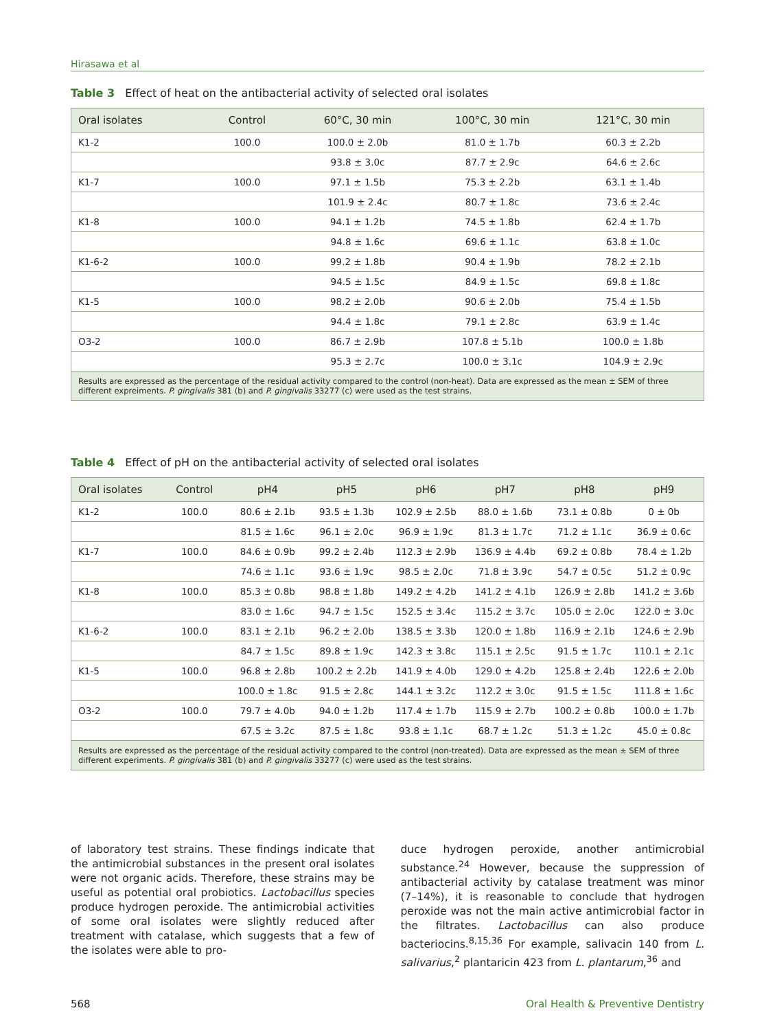Hirasawa et al
Table 3 Effect of heat on the antibacterial activity of selected oral isolates
| Oral isolates | Control | 60°C, 30 min | 100°C, 30 min | 121°C, 30 min |
| --- | --- | --- | --- | --- |
| K1-2 | 100.0 | 100.0 ± 2.0b | 81.0 ± 1.7b | 60.3 ± 2.2b |
| | | 93.8 ± 3.0c | 87.7 ± 2.9c | 64.6 ± 2.6c |
| K1-7 | 100.0 | 97.1 ± 1.5b | 75.3 ± 2.2b | 63.1 ± 1.4b |
| | | 101.9 ± 2.4c | 80.7 ± 1.8c | 73.6 ± 2.4c |
| K1-8 | 100.0 | 94.1 ± 1.2b | 74.5 ± 1.8b | 62.4 ± 1.7b |
| | | 94.8 ± 1.6c | 69.6 ± 1.1c | 63.8 ± 1.0c |
| K1-6-2 | 100.0 | 99.2 ± 1.8b | 90.4 ± 1.9b | 78.2 ± 2.1b |
| | | 94.5 ± 1.5c | 84.9 ± 1.5c | 69.8 ± 1.8c |
| K1-5 | 100.0 | 98.2 ± 2.0b | 90.6 ± 2.0b | 75.4 ± 1.5b |
| | | 94.4 ± 1.8c | 79.1 ± 2.8c | 63.9 ± 1.4c |
| O3-2 | 100.0 | 86.7 ± 2.9b | 107.8 ± 5.1b | 100.0 ± 1.8b |
| | | 95.3 ± 2.7c | 100.0 ± 3.1c | 104.9 ± 2.9c |
| Results are expressed as the percentage of the residual activity compared to the control (non-heat). Data are expressed as the mean ± SEM of three different expreiments. P. gingivalis 381 (b) and P. gingivalis 33277 (c) were used as the test strains. | | | | |
Table 4 Effect of pH on the antibacterial activity of selected oral isolates
| Oral isolates | Control | pH4 | pH5 | pH6 | pH7 | pH8 | pH9 |
| --- | --- | --- | --- | --- | --- | --- | --- |
| K1-2 | 100.0 | 80.6 ± 2.1b | 93.5 ± 1.3b | 102.9 ± 2.5b | 88.0 ± 1.6b | 73.1 ± 0.8b | 0 ± 0b |
| | | 81.5 ± 1.6c | 96.1 ± 2.0c | 96.9 ± 1.9c | 81.3 ± 1.7c | 71.2 ± 1.1c | 36.9 ± 0.6c |
| K1-7 | 100.0 | 84.6 ± 0.9b | 99.2 ± 2.4b | 112.3 ± 2.9b | 136.9 ± 4.4b | 69.2 ± 0.8b | 78.4 ± 1.2b |
| | | 74.6 ± 1.1c | 93.6 ± 1.9c | 98.5 ± 2.0c | 71.8 ± 3.9c | 54.7 ± 0.5c | 51.2 ± 0.9c |
| K1-8 | 100.0 | 85.3 ± 0.8b | 98.8 ± 1.8b | 149.2 ± 4.2b | 141.2 ± 4.1b | 126.9 ± 2.8b | 141.2 ± 3.6b |
| | | 83.0 ± 1.6c | 94.7 ± 1.5c | 152.5 ± 3.4c | 115.2 ± 3.7c | 105.0 ± 2.0c | 122.0 ± 3.0c |
| K1-6-2 | 100.0 | 83.1 ± 2.1b | 96.2 ± 2.0b | 138.5 ± 3.3b | 120.0 ± 1.8b | 116.9 ± 2.1b | 124.6 ± 2.9b |
| | | 84.7 ± 1.5c | 89.8 ± 1.9c | 142.3 ± 3.8c | 115.1 ± 2.5c | 91.5 ± 1.7c | 110.1 ± 2.1c |
| K1-5 | 100.0 | 96.8 ± 2.8b | 100.2 ± 2.2b | 141.9 ± 4.0b | 129.0 ± 4.2b | 125.8 ± 2.4b | 122.6 ± 2.0b |
| | | 100.0 ± 1.8c | 91.5 ± 2.8c | 144.1 ± 3.2c | 112.2 ± 3.0c | 91.5 ± 1.5c | 111.8 ± 1.6c |
| O3-2 | 100.0 | 79.7 ± 4.0b | 94.0 ± 1.2b | 117.4 ± 1.7b | 115.9 ± 2.7b | 100.2 ± 0.8b | 100.0 ± 1.7b |
| | | 67.5 ± 3.2c | 87.5 ± 1.8c | 93.8 ± 1.1c | 68.7 ± 1.2c | 51.3 ± 1.2c | 45.0 ± 0.8c |
| Results are expressed as the percentage of the residual activity compared to the control (non-treated). Data are expressed as the mean ± SEM of three different experiments. P. gingivalis 381 (b) and P. gingivalis 33277 (c) were used as the test strains. | | | | | | | |
of laboratory test strains. These findings indicate that the antimicrobial substances in the present oral isolates were not organic acids. Therefore, these strains may be useful as potential oral probiotics. Lactobacillus species produce hydrogen peroxide. The antimicrobial activities of some oral isolates were slightly reduced after treatment with catalase, which suggests that a few of the isolates were able to pro-
duce hydrogen peroxide, another antimicrobial substance.<sup>24</sup> However, because the suppression of antibacterial activity by catalase treatment was minor (7–14%), it is reasonable to conclude that hydrogen peroxide was not the main active antimicrobial factor in the filtrates. Lactobacillus can also produce bacteriocins.<sup>8,15,36</sup> For example, salivacin 140 from L. salivarius,<sup>2</sup> plantaricin 423 from L. plantarum,<sup>36</sup> and
568 Oral Health & Preventive Dentistry